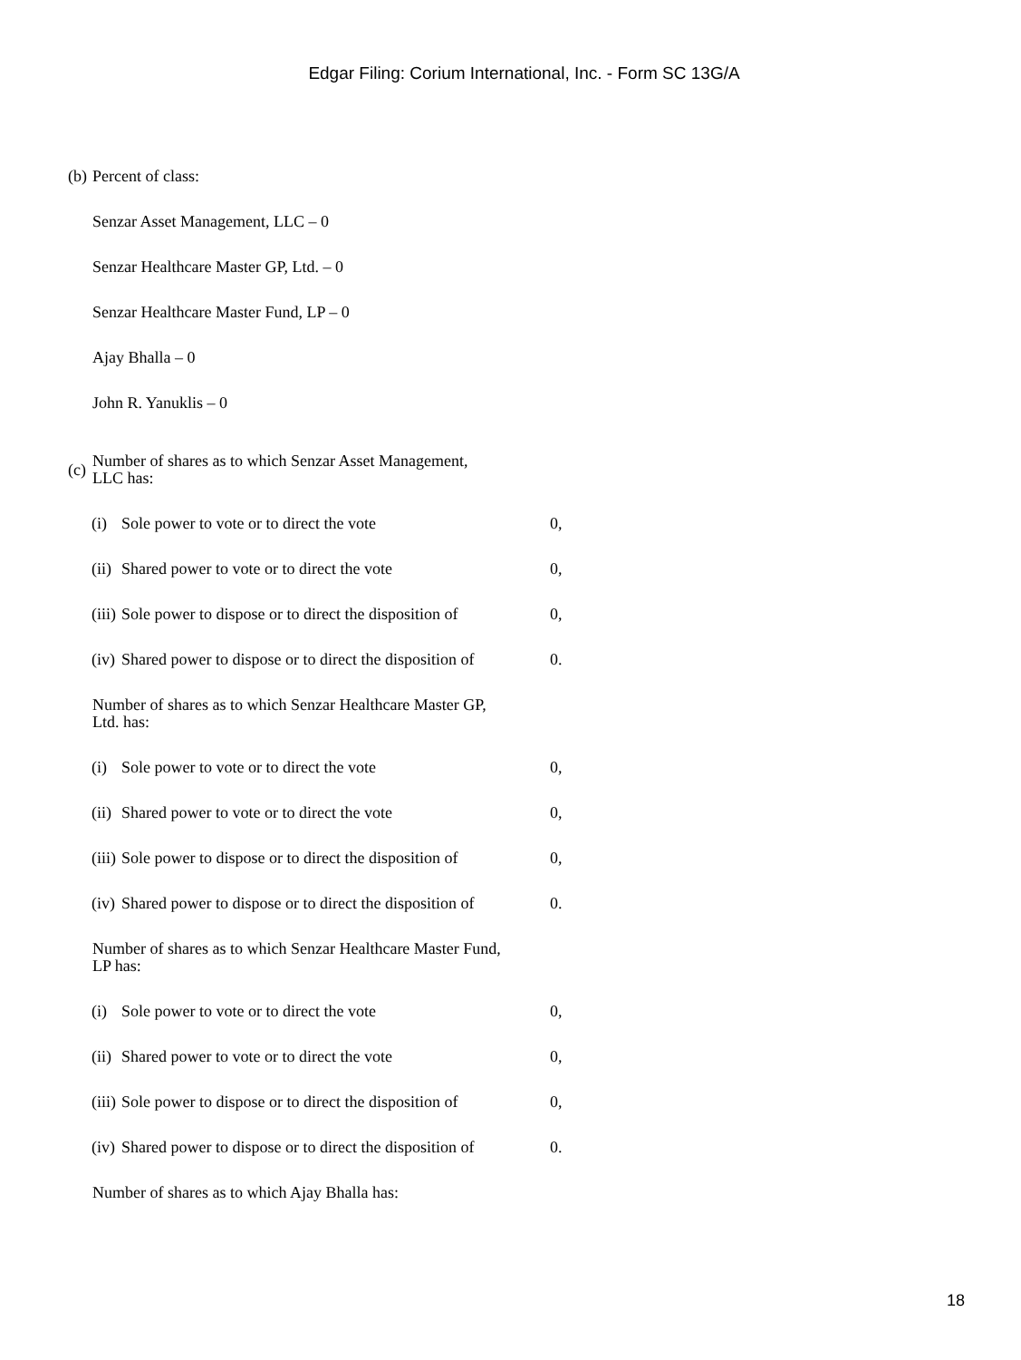Edgar Filing: Corium International, Inc. - Form SC 13G/A
(b) Percent of class:
Senzar Asset Management, LLC – 0
Senzar Healthcare Master GP, Ltd. – 0
Senzar Healthcare Master Fund, LP – 0
Ajay Bhalla – 0
John R. Yanuklis – 0
(c) Number of shares as to which Senzar Asset Management,
LLC has:
(i) Sole power to vote or to direct the vote 0,
(ii) Shared power to vote or to direct the vote 0,
(iii) Sole power to dispose or to direct the disposition of 0,
(iv) Shared power to dispose or to direct the disposition of 0.
Number of shares as to which Senzar Healthcare Master GP,
Ltd. has:
(i) Sole power to vote or to direct the vote 0,
(ii) Shared power to vote or to direct the vote 0,
(iii) Sole power to dispose or to direct the disposition of 0,
(iv) Shared power to dispose or to direct the disposition of 0.
Number of shares as to which Senzar Healthcare Master Fund,
LP has:
(i) Sole power to vote or to direct the vote 0,
(ii) Shared power to vote or to direct the vote 0,
(iii) Sole power to dispose or to direct the disposition of 0,
(iv) Shared power to dispose or to direct the disposition of 0.
Number of shares as to which Ajay Bhalla has:
18